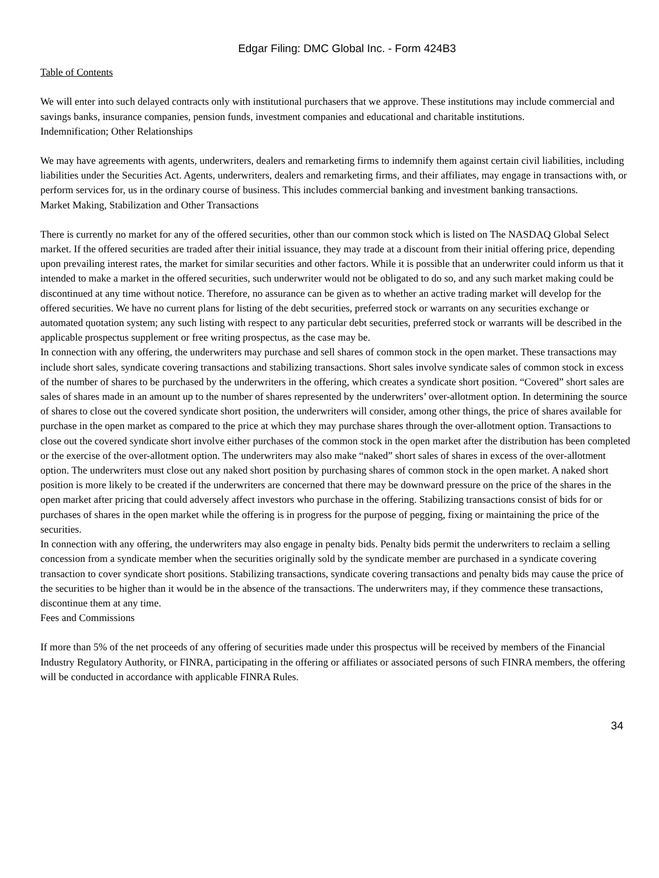Edgar Filing: DMC Global Inc. - Form 424B3
Table of Contents
We will enter into such delayed contracts only with institutional purchasers that we approve. These institutions may include commercial and savings banks, insurance companies, pension funds, investment companies and educational and charitable institutions.
Indemnification; Other Relationships
We may have agreements with agents, underwriters, dealers and remarketing firms to indemnify them against certain civil liabilities, including liabilities under the Securities Act. Agents, underwriters, dealers and remarketing firms, and their affiliates, may engage in transactions with, or perform services for, us in the ordinary course of business. This includes commercial banking and investment banking transactions.
Market Making, Stabilization and Other Transactions
There is currently no market for any of the offered securities, other than our common stock which is listed on The NASDAQ Global Select market. If the offered securities are traded after their initial issuance, they may trade at a discount from their initial offering price, depending upon prevailing interest rates, the market for similar securities and other factors. While it is possible that an underwriter could inform us that it intended to make a market in the offered securities, such underwriter would not be obligated to do so, and any such market making could be discontinued at any time without notice. Therefore, no assurance can be given as to whether an active trading market will develop for the offered securities. We have no current plans for listing of the debt securities, preferred stock or warrants on any securities exchange or automated quotation system; any such listing with respect to any particular debt securities, preferred stock or warrants will be described in the applicable prospectus supplement or free writing prospectus, as the case may be.
In connection with any offering, the underwriters may purchase and sell shares of common stock in the open market. These transactions may include short sales, syndicate covering transactions and stabilizing transactions. Short sales involve syndicate sales of common stock in excess of the number of shares to be purchased by the underwriters in the offering, which creates a syndicate short position. “Covered” short sales are sales of shares made in an amount up to the number of shares represented by the underwriters’ over-allotment option. In determining the source of shares to close out the covered syndicate short position, the underwriters will consider, among other things, the price of shares available for purchase in the open market as compared to the price at which they may purchase shares through the over-allotment option. Transactions to close out the covered syndicate short involve either purchases of the common stock in the open market after the distribution has been completed or the exercise of the over-allotment option. The underwriters may also make “naked” short sales of shares in excess of the over-allotment option. The underwriters must close out any naked short position by purchasing shares of common stock in the open market. A naked short position is more likely to be created if the underwriters are concerned that there may be downward pressure on the price of the shares in the open market after pricing that could adversely affect investors who purchase in the offering. Stabilizing transactions consist of bids for or purchases of shares in the open market while the offering is in progress for the purpose of pegging, fixing or maintaining the price of the securities.
In connection with any offering, the underwriters may also engage in penalty bids. Penalty bids permit the underwriters to reclaim a selling concession from a syndicate member when the securities originally sold by the syndicate member are purchased in a syndicate covering transaction to cover syndicate short positions. Stabilizing transactions, syndicate covering transactions and penalty bids may cause the price of the securities to be higher than it would be in the absence of the transactions. The underwriters may, if they commence these transactions, discontinue them at any time.
Fees and Commissions
If more than 5% of the net proceeds of any offering of securities made under this prospectus will be received by members of the Financial Industry Regulatory Authority, or FINRA, participating in the offering or affiliates or associated persons of such FINRA members, the offering will be conducted in accordance with applicable FINRA Rules.
34